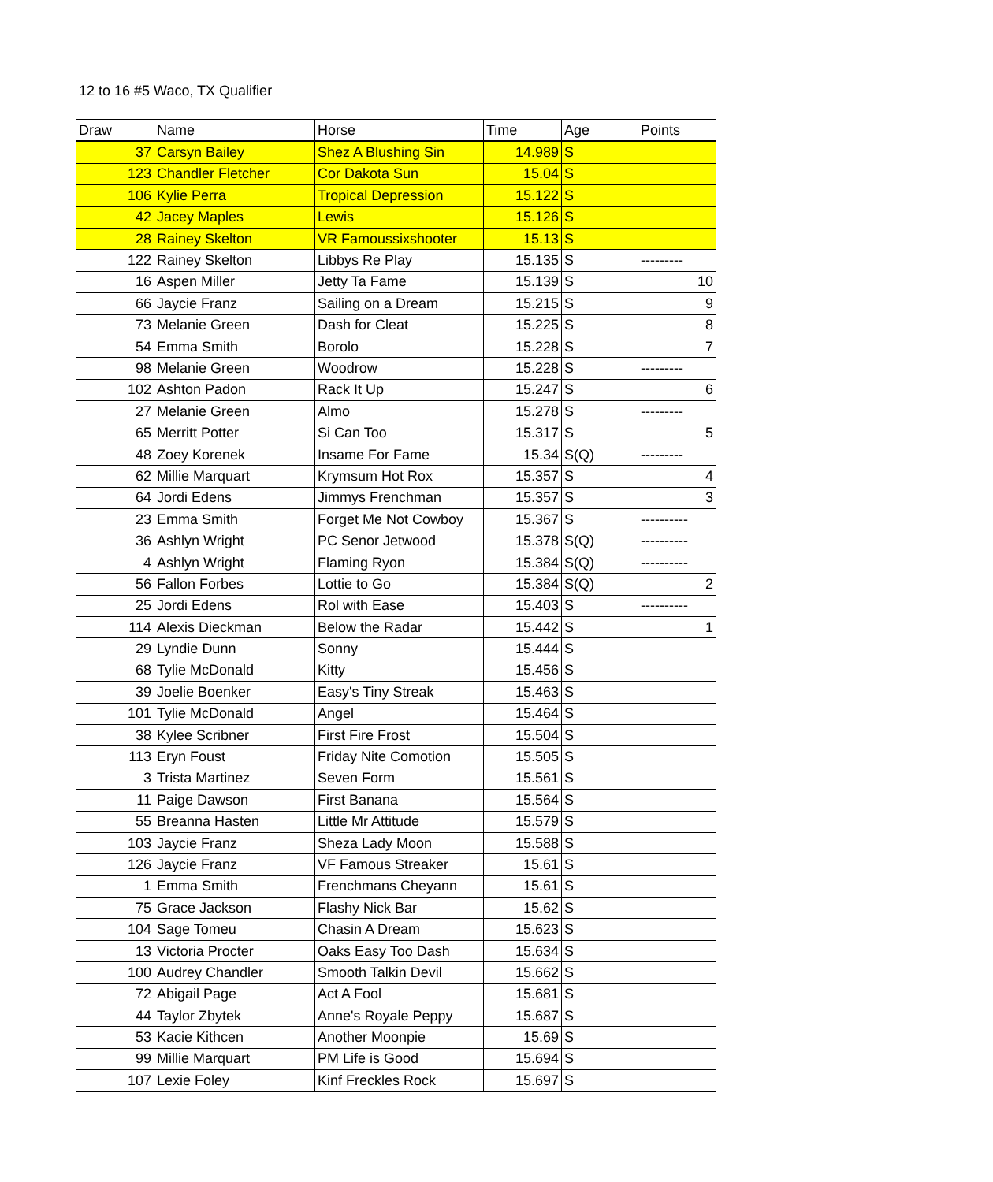12 to 16 #5 Waco, TX Qualifier
| Draw | Name | Horse | Time | Age | Points |
| --- | --- | --- | --- | --- | --- |
| 37 | Carsyn Bailey | Shez A Blushing Sin | 14.989 | S | |
| 123 | Chandler Fletcher | Cor Dakota Sun | 15.04 | S | |
| 106 | Kylie Perra | Tropical Depression | 15.122 | S | |
| 42 | Jacey Maples | Lewis | 15.126 | S | |
| 28 | Rainey Skelton | VR Famoussixshooter | 15.13 | S | |
| 122 | Rainey Skelton | Libbys Re Play | 15.135 | S | --------- |
| 16 | Aspen Miller | Jetty Ta Fame | 15.139 | S | 10 |
| 66 | Jaycie Franz | Sailing on a Dream | 15.215 | S | 9 |
| 73 | Melanie Green | Dash for Cleat | 15.225 | S | 8 |
| 54 | Emma Smith | Borolo | 15.228 | S | 7 |
| 98 | Melanie Green | Woodrow | 15.228 | S | --------- |
| 102 | Ashton Padon | Rack It Up | 15.247 | S | 6 |
| 27 | Melanie Green | Almo | 15.278 | S | --------- |
| 65 | Merritt Potter | Si Can Too | 15.317 | S | 5 |
| 48 | Zoey Korenek | Insame For Fame | 15.34 | S(Q) | --------- |
| 62 | Millie Marquart | Krymsum Hot Rox | 15.357 | S | 4 |
| 64 | Jordi Edens | Jimmys Frenchman | 15.357 | S | 3 |
| 23 | Emma Smith | Forget Me Not Cowboy | 15.367 | S | ---------- |
| 36 | Ashlyn Wright | PC Senor Jetwood | 15.378 | S(Q) | ---------- |
| 4 | Ashlyn Wright | Flaming Ryon | 15.384 | S(Q) | ---------- |
| 56 | Fallon Forbes | Lottie to Go | 15.384 | S(Q) | 2 |
| 25 | Jordi Edens | Rol with Ease | 15.403 | S | ---------- |
| 114 | Alexis Dieckman | Below the Radar | 15.442 | S | 1 |
| 29 | Lyndie Dunn | Sonny | 15.444 | S | |
| 68 | Tylie McDonald | Kitty | 15.456 | S | |
| 39 | Joelie Boenker | Easy's Tiny Streak | 15.463 | S | |
| 101 | Tylie McDonald | Angel | 15.464 | S | |
| 38 | Kylee Scribner | First Fire Frost | 15.504 | S | |
| 113 | Eryn Foust | Friday Nite Comotion | 15.505 | S | |
| 3 | Trista Martinez | Seven Form | 15.561 | S | |
| 11 | Paige Dawson | First Banana | 15.564 | S | |
| 55 | Breanna Hasten | Little Mr Attitude | 15.579 | S | |
| 103 | Jaycie Franz | Sheza Lady Moon | 15.588 | S | |
| 126 | Jaycie Franz | VF Famous Streaker | 15.61 | S | |
| 1 | Emma Smith | Frenchmans Cheyann | 15.61 | S | |
| 75 | Grace Jackson | Flashy Nick Bar | 15.62 | S | |
| 104 | Sage Tomeu | Chasin A Dream | 15.623 | S | |
| 13 | Victoria Procter | Oaks Easy Too Dash | 15.634 | S | |
| 100 | Audrey Chandler | Smooth Talkin Devil | 15.662 | S | |
| 72 | Abigail Page | Act A Fool | 15.681 | S | |
| 44 | Taylor Zbytek | Anne's Royale Peppy | 15.687 | S | |
| 53 | Kacie Kithcen | Another Moonpie | 15.69 | S | |
| 99 | Millie Marquart | PM Life is Good | 15.694 | S | |
| 107 | Lexie Foley | Kinf Freckles Rock | 15.697 | S | |